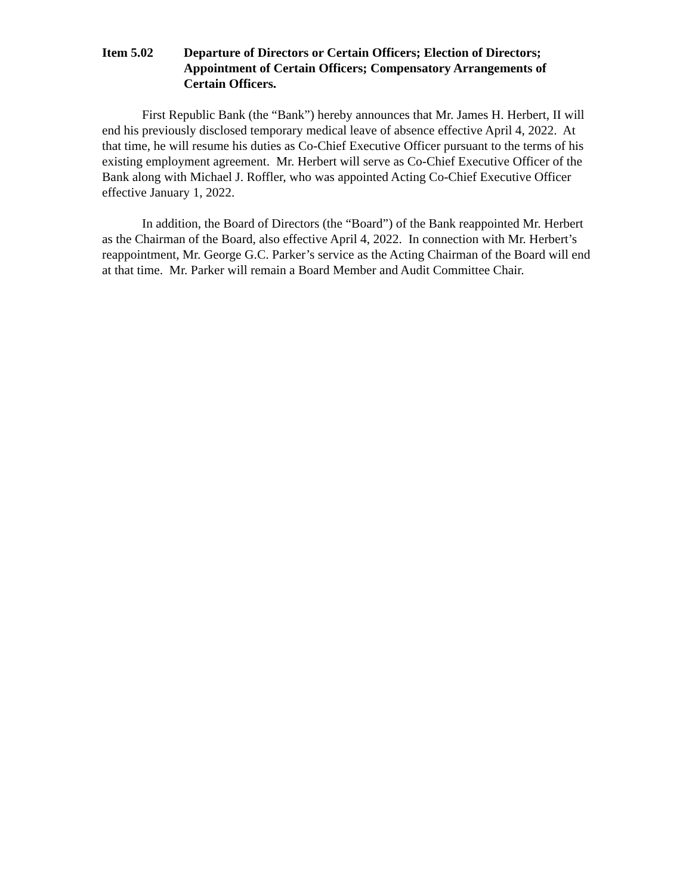Item 5.02 Departure of Directors or Certain Officers; Election of Directors; Appointment of Certain Officers; Compensatory Arrangements of Certain Officers.
First Republic Bank (the “Bank”) hereby announces that Mr. James H. Herbert, II will end his previously disclosed temporary medical leave of absence effective April 4, 2022. At that time, he will resume his duties as Co-Chief Executive Officer pursuant to the terms of his existing employment agreement. Mr. Herbert will serve as Co-Chief Executive Officer of the Bank along with Michael J. Roffler, who was appointed Acting Co-Chief Executive Officer effective January 1, 2022.
In addition, the Board of Directors (the “Board”) of the Bank reappointed Mr. Herbert as the Chairman of the Board, also effective April 4, 2022. In connection with Mr. Herbert’s reappointment, Mr. George G.C. Parker’s service as the Acting Chairman of the Board will end at that time. Mr. Parker will remain a Board Member and Audit Committee Chair.